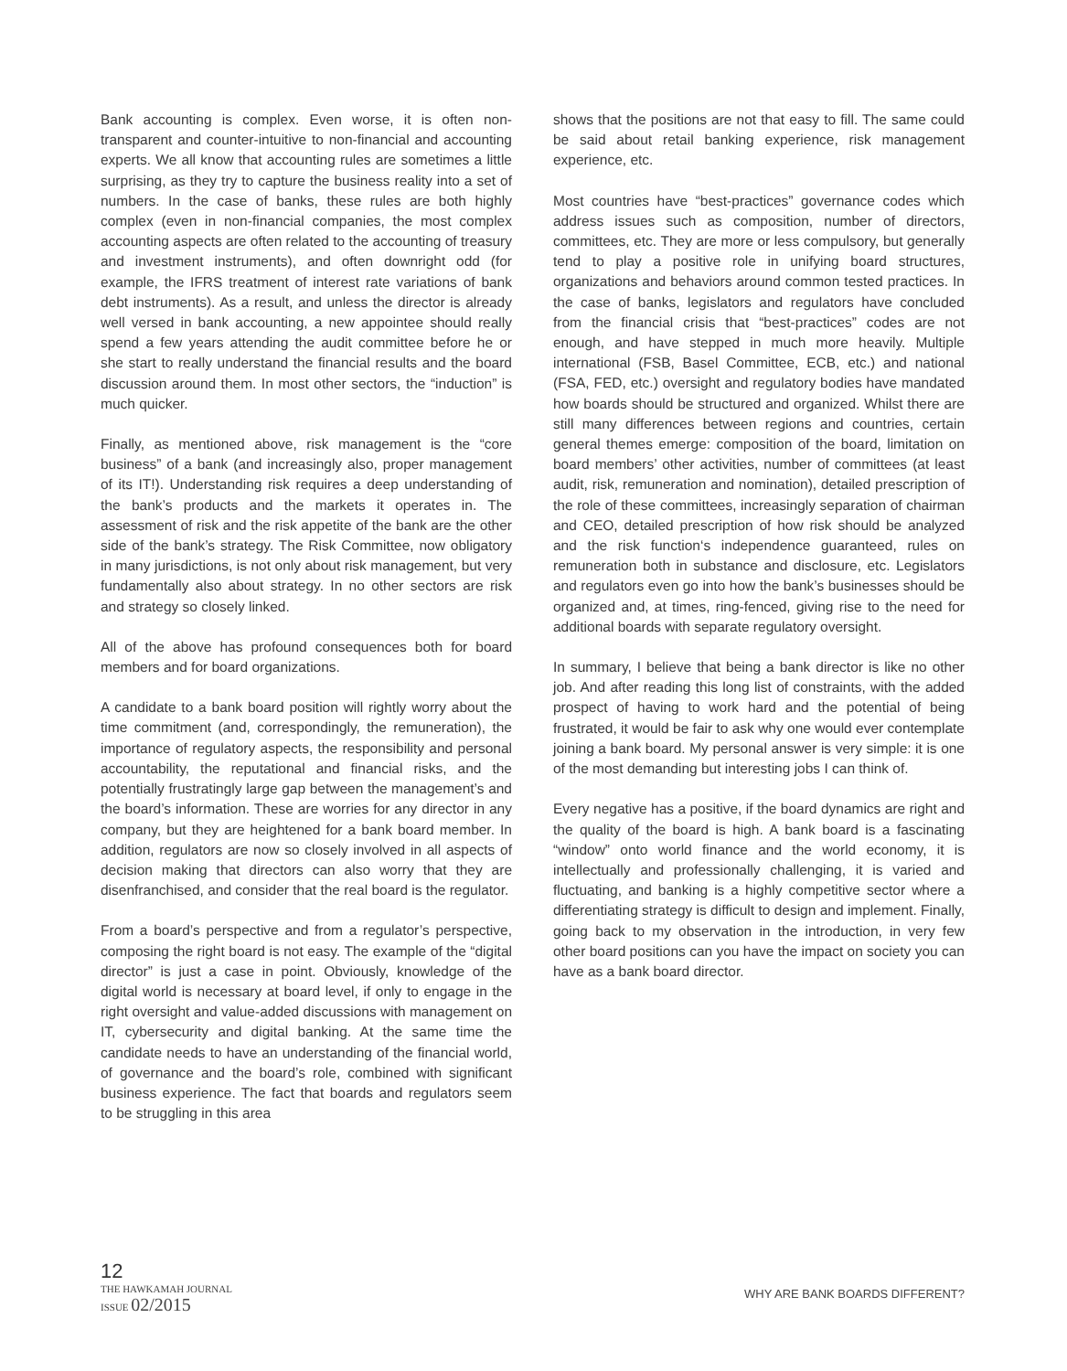Bank accounting is complex. Even worse, it is often non-transparent and counter-intuitive to non-financial and accounting experts. We all know that accounting rules are sometimes a little surprising, as they try to capture the business reality into a set of numbers. In the case of banks, these rules are both highly complex (even in non-financial companies, the most complex accounting aspects are often related to the accounting of treasury and investment instruments), and often downright odd (for example, the IFRS treatment of interest rate variations of bank debt instruments). As a result, and unless the director is already well versed in bank accounting, a new appointee should really spend a few years attending the audit committee before he or she start to really understand the financial results and the board discussion around them. In most other sectors, the “induction” is much quicker.
Finally, as mentioned above, risk management is the “core business” of a bank (and increasingly also, proper management of its IT!). Understanding risk requires a deep understanding of the bank’s products and the markets it operates in. The assessment of risk and the risk appetite of the bank are the other side of the bank’s strategy. The Risk Committee, now obligatory in many jurisdictions, is not only about risk management, but very fundamentally also about strategy. In no other sectors are risk and strategy so closely linked.
All of the above has profound consequences both for board members and for board organizations.
A candidate to a bank board position will rightly worry about the time commitment (and, correspondingly, the remuneration), the importance of regulatory aspects, the responsibility and personal accountability, the reputational and financial risks, and the potentially frustratingly large gap between the management’s and the board’s information. These are worries for any director in any company, but they are heightened for a bank board member. In addition, regulators are now so closely involved in all aspects of decision making that directors can also worry that they are disenfranchised, and consider that the real board is the regulator.
From a board’s perspective and from a regulator’s perspective, composing the right board is not easy. The example of the “digital director” is just a case in point. Obviously, knowledge of the digital world is necessary at board level, if only to engage in the right oversight and value-added discussions with management on IT, cybersecurity and digital banking. At the same time the candidate needs to have an understanding of the financial world, of governance and the board’s role, combined with significant business experience. The fact that boards and regulators seem to be struggling in this area
shows that the positions are not that easy to fill. The same could be said about retail banking experience, risk management experience, etc.
Most countries have “best-practices” governance codes which address issues such as composition, number of directors, committees, etc. They are more or less compulsory, but generally tend to play a positive role in unifying board structures, organizations and behaviors around common tested practices. In the case of banks, legislators and regulators have concluded from the financial crisis that “best-practices” codes are not enough, and have stepped in much more heavily. Multiple international (FSB, Basel Committee, ECB, etc.) and national (FSA, FED, etc.) oversight and regulatory bodies have mandated how boards should be structured and organized. Whilst there are still many differences between regions and countries, certain general themes emerge: composition of the board, limitation on board members’ other activities, number of committees (at least audit, risk, remuneration and nomination), detailed prescription of the role of these committees, increasingly separation of chairman and CEO, detailed prescription of how risk should be analyzed and the risk function‘s independence guaranteed, rules on remuneration both in substance and disclosure, etc. Legislators and regulators even go into how the bank’s businesses should be organized and, at times, ring-fenced, giving rise to the need for additional boards with separate regulatory oversight.
In summary, I believe that being a bank director is like no other job. And after reading this long list of constraints, with the added prospect of having to work hard and the potential of being frustrated, it would be fair to ask why one would ever contemplate joining a bank board. My personal answer is very simple: it is one of the most demanding but interesting jobs I can think of.
Every negative has a positive, if the board dynamics are right and the quality of the board is high. A bank board is a fascinating “window” onto world finance and the world economy, it is intellectually and professionally challenging, it is varied and fluctuating, and banking is a highly competitive sector where a differentiating strategy is difficult to design and implement. Finally, going back to my observation in the introduction, in very few other board positions can you have the impact on society you can have as a bank board director.
12
THE HAWKAMAH JOURNAL
ISSUE 02/2015
WHY ARE BANK BOARDS DIFFERENT?